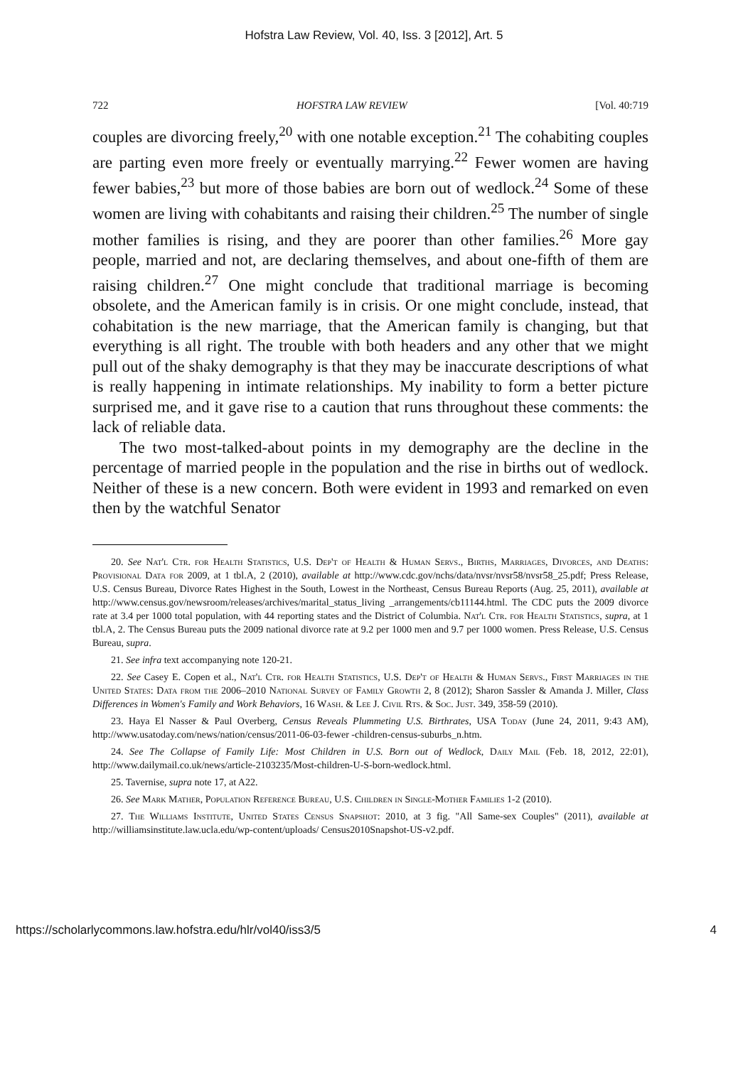Hofstra Law Review, Vol. 40, Iss. 3 [2012], Art. 5
722 HOFSTRA LAW REVIEW [Vol. 40:719
couples are divorcing freely,<sup>20</sup> with one notable exception.<sup>21</sup> The cohabiting couples are parting even more freely or eventually marrying.<sup>22</sup> Fewer women are having fewer babies,<sup>23</sup> but more of those babies are born out of wedlock.<sup>24</sup> Some of these women are living with cohabitants and raising their children.<sup>25</sup> The number of single mother families is rising, and they are poorer than other families.<sup>26</sup> More gay people, married and not, are declaring themselves, and about one-fifth of them are raising children.<sup>27</sup> One might conclude that traditional marriage is becoming obsolete, and the American family is in crisis. Or one might conclude, instead, that cohabitation is the new marriage, that the American family is changing, but that everything is all right. The trouble with both headers and any other that we might pull out of the shaky demography is that they may be inaccurate descriptions of what is really happening in intimate relationships. My inability to form a better picture surprised me, and it gave rise to a caution that runs throughout these comments: the lack of reliable data.
The two most-talked-about points in my demography are the decline in the percentage of married people in the population and the rise in births out of wedlock. Neither of these is a new concern. Both were evident in 1993 and remarked on even then by the watchful Senator
20. See Nat'l Ctr. for Health Statistics, U.S. Dep't of Health & Human Servs., Births, Marriages, Divorces, and Deaths: Provisional Data for 2009, at 1 tbl.A, 2 (2010), available at http://www.cdc.gov/nchs/data/nvsr/nvsr58/nvsr58_25.pdf; Press Release, U.S. Census Bureau, Divorce Rates Highest in the South, Lowest in the Northeast, Census Bureau Reports (Aug. 25, 2011), available at http://www.census.gov/newsroom/releases/archives/marital_status_living _arrangements/cb11144.html. The CDC puts the 2009 divorce rate at 3.4 per 1000 total population, with 44 reporting states and the District of Columbia. Nat'l Ctr. for Health Statistics, supra, at 1 tbl.A, 2. The Census Bureau puts the 2009 national divorce rate at 9.2 per 1000 men and 9.7 per 1000 women. Press Release, U.S. Census Bureau, supra.
21. See infra text accompanying note 120-21.
22. See Casey E. Copen et al., Nat'l Ctr. for Health Statistics, U.S. Dep't of Health & Human Servs., First Marriages in the United States: Data from the 2006–2010 National Survey of Family Growth 2, 8 (2012); Sharon Sassler & Amanda J. Miller, Class Differences in Women's Family and Work Behaviors, 16 Wash. & Lee J. Civil Rts. & Soc. Just. 349, 358-59 (2010).
23. Haya El Nasser & Paul Overberg, Census Reveals Plummeting U.S. Birthrates, USA Today (June 24, 2011, 9:43 AM), http://www.usatoday.com/news/nation/census/2011-06-03-fewer -children-census-suburbs_n.htm.
24. See The Collapse of Family Life: Most Children in U.S. Born out of Wedlock, Daily Mail (Feb. 18, 2012, 22:01), http://www.dailymail.co.uk/news/article-2103235/Most-children-U-S-born-wedlock.html.
25. Tavernise, supra note 17, at A22.
26. See Mark Mather, Population Reference Bureau, U.S. Children in Single-Mother Families 1-2 (2010).
27. The Williams Institute, United States Census Snapshot: 2010, at 3 fig. "All Same-sex Couples" (2011), available at http://williamsinstitute.law.ucla.edu/wp-content/uploads/ Census2010Snapshot-US-v2.pdf.
https://scholarlycommons.law.hofstra.edu/hlr/vol40/iss3/5 4